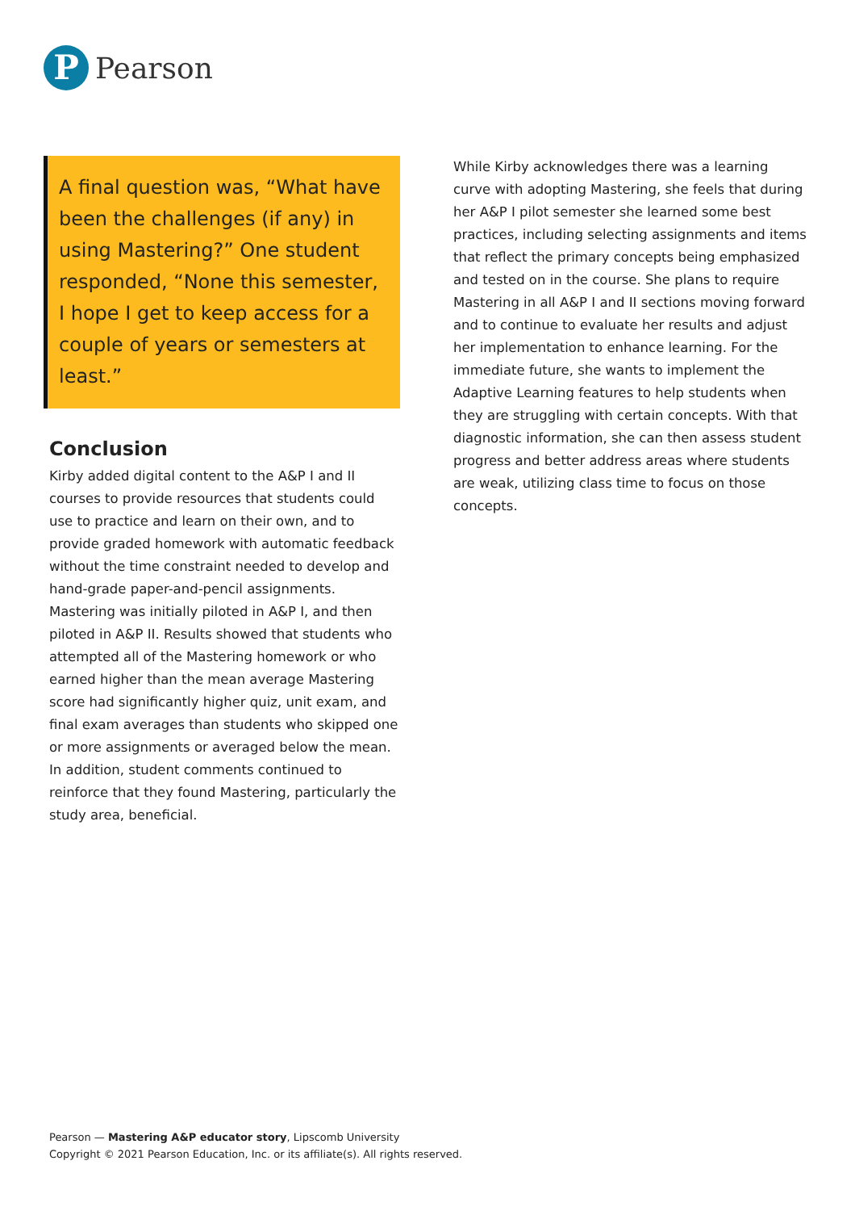P
Pearson
A final question was, “What have been the challenges (if any) in using Mastering?” One student responded, “None this semester, I hope I get to keep access for a couple of years or semesters at least.”
Conclusion
Kirby added digital content to the A&P I and II courses to provide resources that students could use to practice and learn on their own, and to provide graded homework with automatic feedback without the time constraint needed to develop and hand-grade paper-and-pencil assignments. Mastering was initially piloted in A&P I, and then piloted in A&P II. Results showed that students who attempted all of the Mastering homework or who earned higher than the mean average Mastering score had significantly higher quiz, unit exam, and final exam averages than students who skipped one or more assignments or averaged below the mean. In addition, student comments continued to reinforce that they found Mastering, particularly the study area, beneficial.
While Kirby acknowledges there was a learning curve with adopting Mastering, she feels that during her A&P I pilot semester she learned some best practices, including selecting assignments and items that reflect the primary concepts being emphasized and tested on in the course. She plans to require Mastering in all A&P I and II sections moving forward and to continue to evaluate her results and adjust her implementation to enhance learning. For the immediate future, she wants to implement the Adaptive Learning features to help students when they are struggling with certain concepts. With that diagnostic information, she can then assess student progress and better address areas where students are weak, utilizing class time to focus on those concepts.
Pearson — Mastering A&P educator story, Lipscomb University
Copyright © 2021 Pearson Education, Inc. or its affiliate(s). All rights reserved.